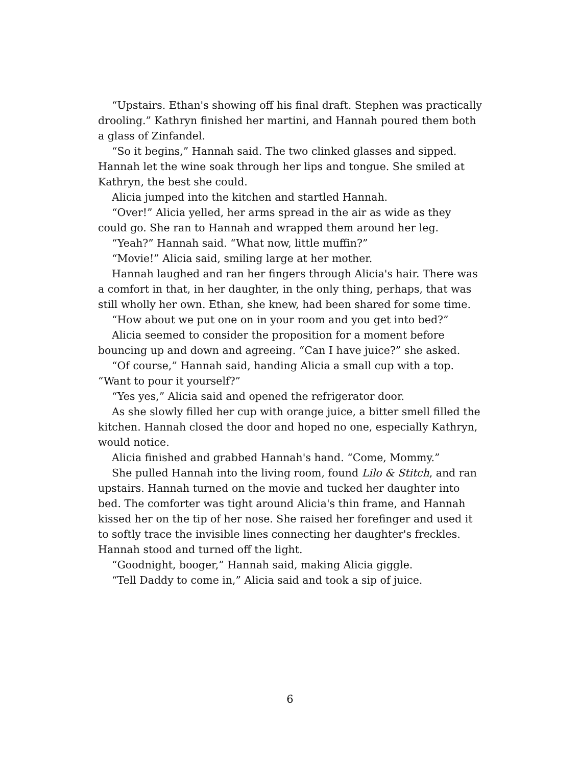“Upstairs. Ethan's showing off his final draft. Stephen was practically drooling.” Kathryn finished her martini, and Hannah poured them both a glass of Zinfandel.
“So it begins,” Hannah said. The two clinked glasses and sipped. Hannah let the wine soak through her lips and tongue. She smiled at Kathryn, the best she could.
Alicia jumped into the kitchen and startled Hannah.
“Over!” Alicia yelled, her arms spread in the air as wide as they could go. She ran to Hannah and wrapped them around her leg.
“Yeah?” Hannah said. “What now, little muffin?”
“Movie!” Alicia said, smiling large at her mother.
Hannah laughed and ran her fingers through Alicia's hair. There was a comfort in that, in her daughter, in the only thing, perhaps, that was still wholly her own. Ethan, she knew, had been shared for some time.
“How about we put one on in your room and you get into bed?”
Alicia seemed to consider the proposition for a moment before bouncing up and down and agreeing. “Can I have juice?” she asked.
“Of course,” Hannah said, handing Alicia a small cup with a top. “Want to pour it yourself?”
“Yes yes,” Alicia said and opened the refrigerator door.
As she slowly filled her cup with orange juice, a bitter smell filled the kitchen. Hannah closed the door and hoped no one, especially Kathryn, would notice.
Alicia finished and grabbed Hannah's hand. “Come, Mommy.”
She pulled Hannah into the living room, found Lilo & Stitch, and ran upstairs. Hannah turned on the movie and tucked her daughter into bed. The comforter was tight around Alicia's thin frame, and Hannah kissed her on the tip of her nose. She raised her forefinger and used it to softly trace the invisible lines connecting her daughter's freckles. Hannah stood and turned off the light.
“Goodnight, booger,” Hannah said, making Alicia giggle.
“Tell Daddy to come in,” Alicia said and took a sip of juice.
6